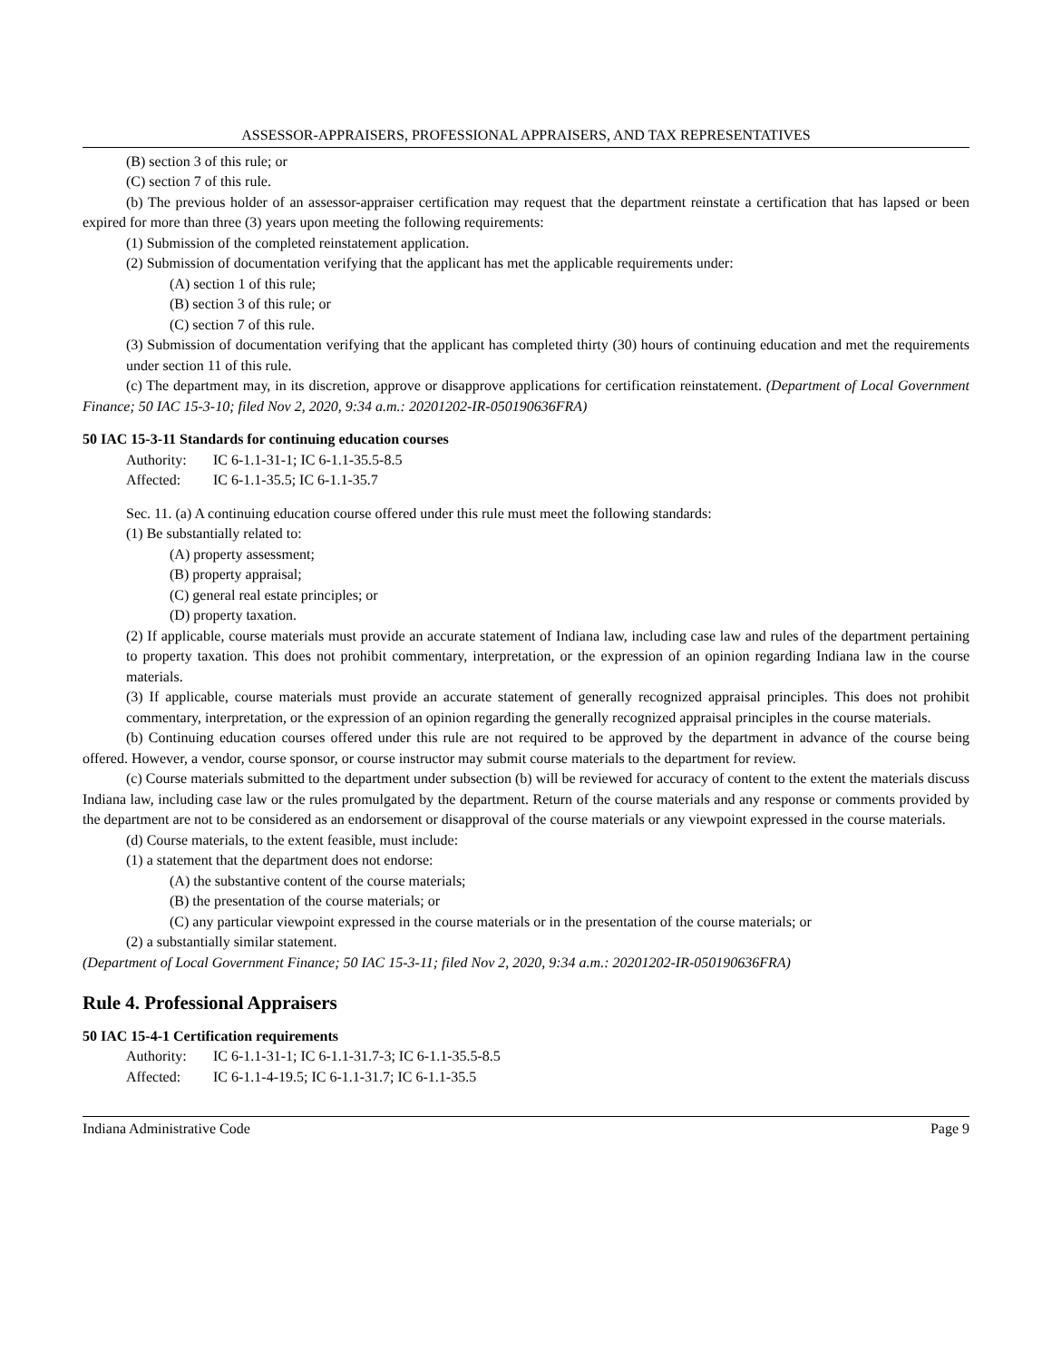ASSESSOR-APPRAISERS, PROFESSIONAL APPRAISERS, AND TAX REPRESENTATIVES
(B) section 3 of this rule; or
(C) section 7 of this rule.
(b) The previous holder of an assessor-appraiser certification may request that the department reinstate a certification that has lapsed or been expired for more than three (3) years upon meeting the following requirements:
(1) Submission of the completed reinstatement application.
(2) Submission of documentation verifying that the applicant has met the applicable requirements under:
(A) section 1 of this rule;
(B) section 3 of this rule; or
(C) section 7 of this rule.
(3) Submission of documentation verifying that the applicant has completed thirty (30) hours of continuing education and met the requirements under section 11 of this rule.
(c) The department may, in its discretion, approve or disapprove applications for certification reinstatement. (Department of Local Government Finance; 50 IAC 15-3-10; filed Nov 2, 2020, 9:34 a.m.: 20201202-IR-050190636FRA)
50 IAC 15-3-11 Standards for continuing education courses
Authority: IC 6-1.1-31-1; IC 6-1.1-35.5-8.5
Affected: IC 6-1.1-35.5; IC 6-1.1-35.7
Sec. 11. (a) A continuing education course offered under this rule must meet the following standards:
(1) Be substantially related to:
(A) property assessment;
(B) property appraisal;
(C) general real estate principles; or
(D) property taxation.
(2) If applicable, course materials must provide an accurate statement of Indiana law, including case law and rules of the department pertaining to property taxation. This does not prohibit commentary, interpretation, or the expression of an opinion regarding Indiana law in the course materials.
(3) If applicable, course materials must provide an accurate statement of generally recognized appraisal principles. This does not prohibit commentary, interpretation, or the expression of an opinion regarding the generally recognized appraisal principles in the course materials.
(b) Continuing education courses offered under this rule are not required to be approved by the department in advance of the course being offered. However, a vendor, course sponsor, or course instructor may submit course materials to the department for review.
(c) Course materials submitted to the department under subsection (b) will be reviewed for accuracy of content to the extent the materials discuss Indiana law, including case law or the rules promulgated by the department. Return of the course materials and any response or comments provided by the department are not to be considered as an endorsement or disapproval of the course materials or any viewpoint expressed in the course materials.
(d) Course materials, to the extent feasible, must include:
(1) a statement that the department does not endorse:
(A) the substantive content of the course materials;
(B) the presentation of the course materials; or
(C) any particular viewpoint expressed in the course materials or in the presentation of the course materials; or
(2) a substantially similar statement.
(Department of Local Government Finance; 50 IAC 15-3-11; filed Nov 2, 2020, 9:34 a.m.: 20201202-IR-050190636FRA)
Rule 4. Professional Appraisers
50 IAC 15-4-1 Certification requirements
Authority: IC 6-1.1-31-1; IC 6-1.1-31.7-3; IC 6-1.1-35.5-8.5
Affected: IC 6-1.1-4-19.5; IC 6-1.1-31.7; IC 6-1.1-35.5
Indiana Administrative Code Page 9